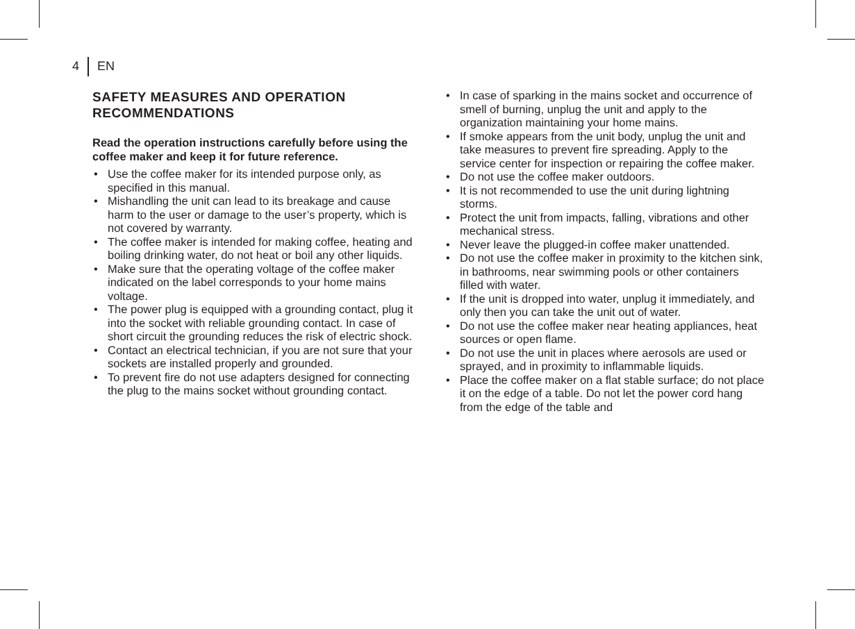4 EN
SAFETY MEASURES AND OPERATION RECOMMENDATIONS
Read the operation instructions carefully before using the coffee maker and keep it for future reference.
• Use the coffee maker for its intended purpose only, as specified in this manual.
• Mishandling the unit can lead to its breakage and cause harm to the user or damage to the user’s property, which is not covered by warranty.
• The coffee maker is intended for making coffee, heating and boiling drinking water, do not heat or boil any other liquids.
• Make sure that the operating voltage of the coffee maker indicated on the label corresponds to your home mains voltage.
• The power plug is equipped with a grounding contact, plug it into the socket with reliable grounding contact. In case of short circuit the grounding reduces the risk of electric shock.
• Contact an electrical technician, if you are not sure that your sockets are installed properly and grounded.
• To prevent fire do not use adapters designed for connecting the plug to the mains socket without grounding contact.
• In case of sparking in the mains socket and occurrence of smell of burning, unplug the unit and apply to the organization maintaining your home mains.
• If smoke appears from the unit body, unplug the unit and take measures to prevent fire spreading. Apply to the service center for inspection or repairing the coffee maker.
• Do not use the coffee maker outdoors.
• It is not recommended to use the unit during lightning storms.
• Protect the unit from impacts, falling, vibrations and other mechanical stress.
• Never leave the plugged-in coffee maker unattended.
• Do not use the coffee maker in proximity to the kitchen sink, in bathrooms, near swimming pools or other containers filled with water.
• If the unit is dropped into water, unplug it immediately, and only then you can take the unit out of water.
• Do not use the coffee maker near heating appliances, heat sources or open flame.
• Do not use the unit in places where aerosols are used or sprayed, and in proximity to inflammable liquids.
• Place the coffee maker on a flat stable surface; do not place it on the edge of a table. Do not let the power cord hang from the edge of the table and